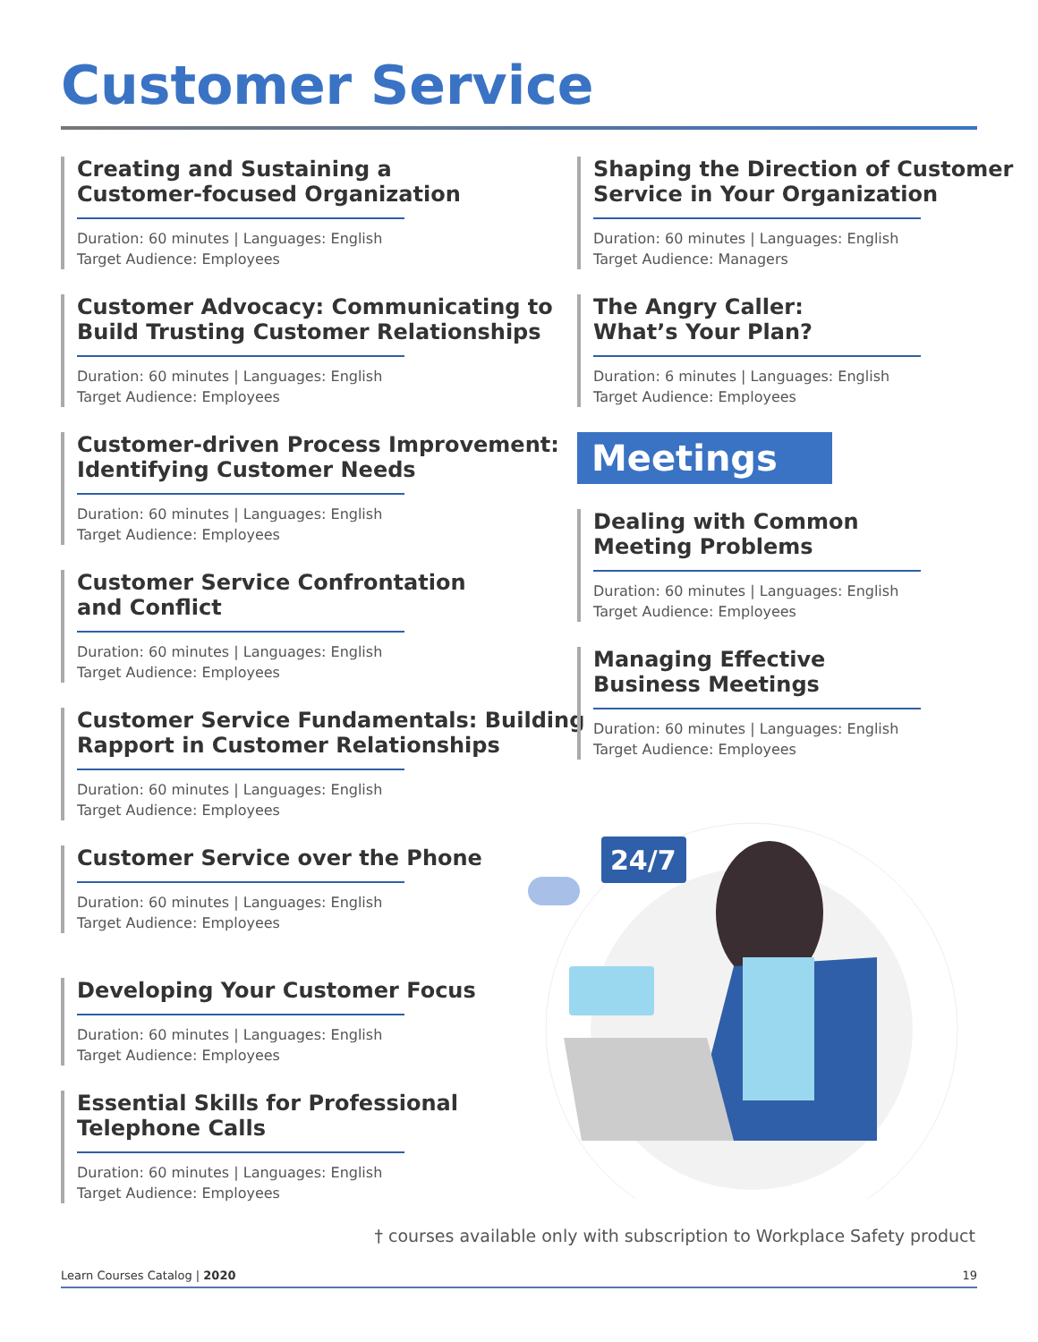Customer Service
Creating and Sustaining a
Customer-focused Organization
Duration: 60 minutes | Languages: English
Target Audience: Employees
Customer Advocacy: Communicating to
Build Trusting Customer Relationships
Duration: 60 minutes | Languages: English
Target Audience: Employees
Customer-driven Process Improvement:
Identifying Customer Needs
Duration: 60 minutes | Languages: English
Target Audience: Employees
Customer Service Confrontation
and Conflict
Duration: 60 minutes | Languages: English
Target Audience: Employees
Customer Service Fundamentals: Building
Rapport in Customer Relationships
Duration: 60 minutes | Languages: English
Target Audience: Employees
Customer Service over the Phone
Duration: 60 minutes | Languages: English
Target Audience: Employees
Developing Your Customer Focus
Duration: 60 minutes | Languages: English
Target Audience: Employees
Essential Skills for Professional
Telephone Calls
Duration: 60 minutes | Languages: English
Target Audience: Employees
Shaping the Direction of Customer
Service in Your Organization
Duration: 60 minutes | Languages: English
Target Audience: Managers
The Angry Caller:
What’s Your Plan?
Duration: 6 minutes | Languages: English
Target Audience: Employees
Meetings
Dealing with Common
Meeting Problems
Duration: 60 minutes | Languages: English
Target Audience: Employees
Managing Effective
Business Meetings
Duration: 60 minutes | Languages: English
Target Audience: Employees
24/7
† courses available only with subscription to Workplace Safety product
Learn Courses Catalog | 2020 19